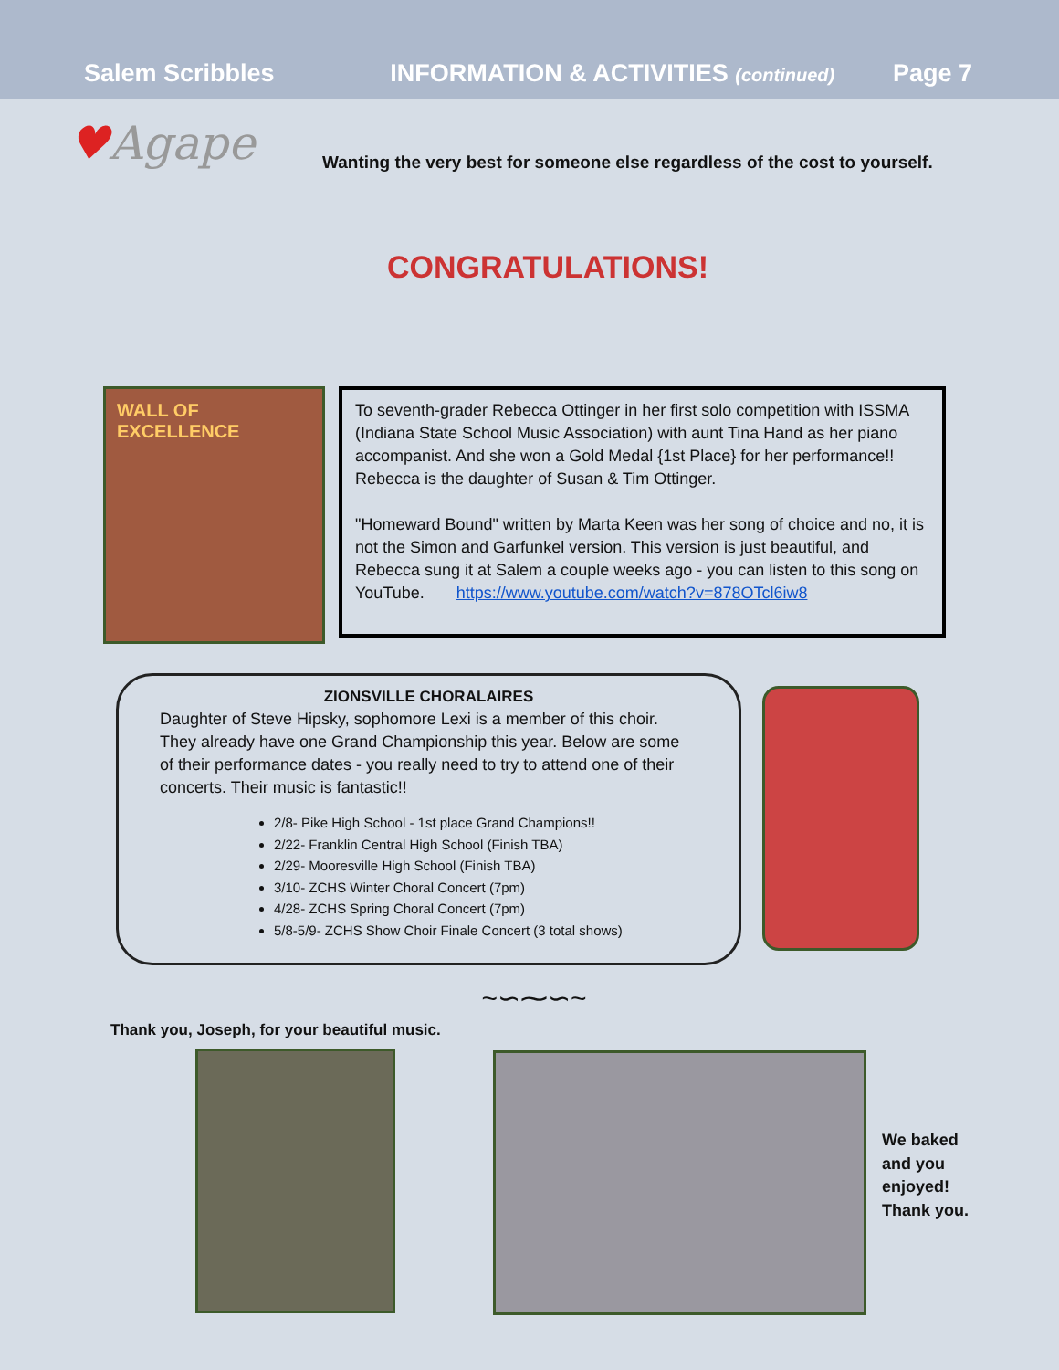Salem Scribbles INFORMATION & ACTIVITIES (continued) Page 7
♥Agape
Wanting the very best for someone else regardless of the cost to yourself.
CONGRATULATIONS!
WALL OF EXCELLENCE
To seventh-grader Rebecca Ottinger in her first solo competition with ISSMA (Indiana State School Music Association) with aunt Tina Hand as her piano accompanist. And she won a Gold Medal {1st Place} for her performance!! Rebecca is the daughter of Susan & Tim Ottinger.
"Homeward Bound" written by Marta Keen was her song of choice and no, it is not the Simon and Garfunkel version. This version is just beautiful, and Rebecca sung it at Salem a couple weeks ago - you can listen to this song on
YouTube. https://www.youtube.com/watch?v=878OTcl6iw8
ZIONSVILLE CHORALAIRES
Daughter of Steve Hipsky, sophomore Lexi is a member of this choir. They already have one Grand Championship this year. Below are some of their performance dates - you really need to try to attend one of their concerts. Their music is fantastic!!
2/8- Pike High School - 1st place Grand Champions!!
2/22- Franklin Central High School (Finish TBA)
2/29- Mooresville High School (Finish TBA)
3/10- ZCHS Winter Choral Concert (7pm)
4/28- ZCHS Spring Choral Concert (7pm)
5/8-5/9- ZCHS Show Choir Finale Concert (3 total shows)
~∽⁓∽~
Thank you, Joseph, for your beautiful music.
We baked
and you
enjoyed!
Thank you.